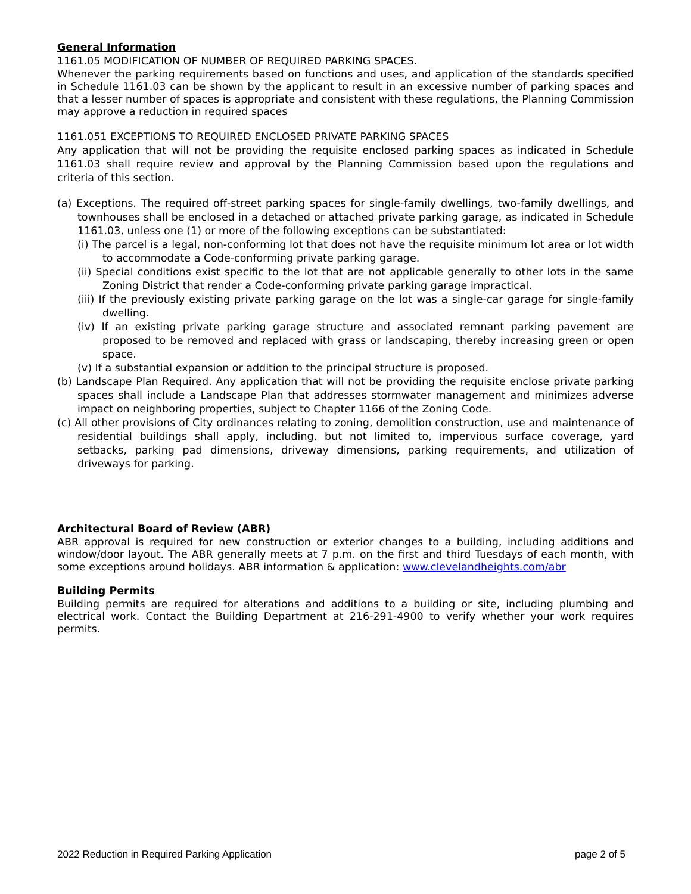General Information
1161.05 MODIFICATION OF NUMBER OF REQUIRED PARKING SPACES.
Whenever the parking requirements based on functions and uses, and application of the standards specified in Schedule 1161.03 can be shown by the applicant to result in an excessive number of parking spaces and that a lesser number of spaces is appropriate and consistent with these regulations, the Planning Commission may approve a reduction in required spaces
1161.051 EXCEPTIONS TO REQUIRED ENCLOSED PRIVATE PARKING SPACES
Any application that will not be providing the requisite enclosed parking spaces as indicated in Schedule 1161.03 shall require review and approval by the Planning Commission based upon the regulations and criteria of this section.
(a) Exceptions. The required off-street parking spaces for single-family dwellings, two-family dwellings, and townhouses shall be enclosed in a detached or attached private parking garage, as indicated in Schedule 1161.03, unless one (1) or more of the following exceptions can be substantiated:
(i) The parcel is a legal, non-conforming lot that does not have the requisite minimum lot area or lot width to accommodate a Code-conforming private parking garage.
(ii) Special conditions exist specific to the lot that are not applicable generally to other lots in the same Zoning District that render a Code-conforming private parking garage impractical.
(iii) If the previously existing private parking garage on the lot was a single-car garage for single-family dwelling.
(iv) If an existing private parking garage structure and associated remnant parking pavement are proposed to be removed and replaced with grass or landscaping, thereby increasing green or open space.
(v) If a substantial expansion or addition to the principal structure is proposed.
(b) Landscape Plan Required. Any application that will not be providing the requisite enclose private parking spaces shall include a Landscape Plan that addresses stormwater management and minimizes adverse impact on neighboring properties, subject to Chapter 1166 of the Zoning Code.
(c) All other provisions of City ordinances relating to zoning, demolition construction, use and maintenance of residential buildings shall apply, including, but not limited to, impervious surface coverage, yard setbacks, parking pad dimensions, driveway dimensions, parking requirements, and utilization of driveways for parking.
Architectural Board of Review (ABR)
ABR approval is required for new construction or exterior changes to a building, including additions and window/door layout. The ABR generally meets at 7 p.m. on the first and third Tuesdays of each month, with some exceptions around holidays. ABR information & application: www.clevelandheights.com/abr
Building Permits
Building permits are required for alterations and additions to a building or site, including plumbing and electrical work. Contact the Building Department at 216-291-4900 to verify whether your work requires permits.
2022 Reduction in Required Parking Application page 2 of 5